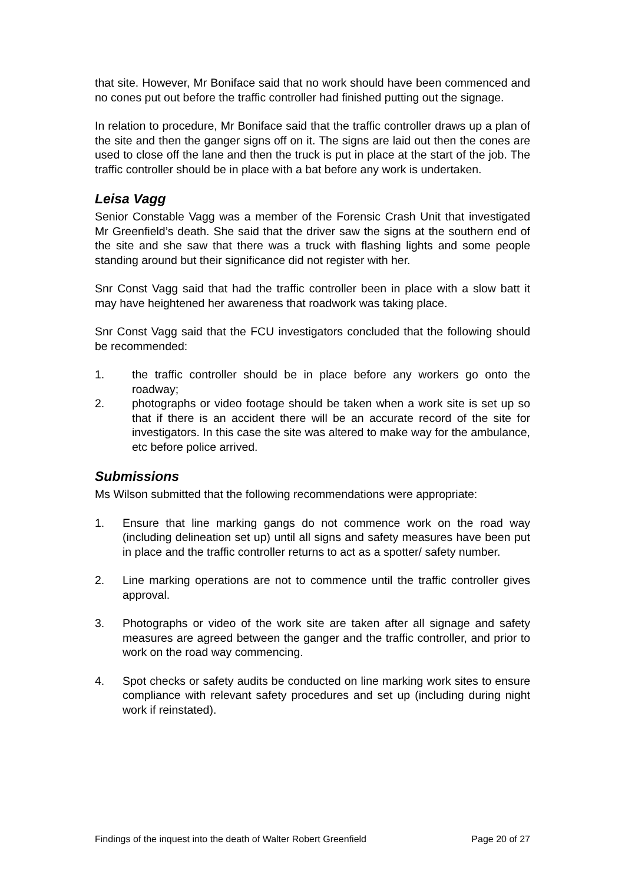that site. However, Mr Boniface said that no work should have been commenced and no cones put out before the traffic controller had finished putting out the signage.
In relation to procedure, Mr Boniface said that the traffic controller draws up a plan of the site and then the ganger signs off on it. The signs are laid out then the cones are used to close off the lane and then the truck is put in place at the start of the job. The traffic controller should be in place with a bat before any work is undertaken.
Leisa Vagg
Senior Constable Vagg was a member of the Forensic Crash Unit that investigated Mr Greenfield’s death. She said that the driver saw the signs at the southern end of the site and she saw that there was a truck with flashing lights and some people standing around but their significance did not register with her.
Snr Const Vagg said that had the traffic controller been in place with a slow batt it may have heightened her awareness that roadwork was taking place.
Snr Const Vagg said that the FCU investigators concluded that the following should be recommended:
1. the traffic controller should be in place before any workers go onto the roadway;
2. photographs or video footage should be taken when a work site is set up so that if there is an accident there will be an accurate record of the site for investigators. In this case the site was altered to make way for the ambulance, etc before police arrived.
Submissions
Ms Wilson submitted that the following recommendations were appropriate:
1. Ensure that line marking gangs do not commence work on the road way (including delineation set up) until all signs and safety measures have been put in place and the traffic controller returns to act as a spotter/ safety number.
2. Line marking operations are not to commence until the traffic controller gives approval.
3. Photographs or video of the work site are taken after all signage and safety measures are agreed between the ganger and the traffic controller, and prior to work on the road way commencing.
4. Spot checks or safety audits be conducted on line marking work sites to ensure compliance with relevant safety procedures and set up (including during night work if reinstated).
Findings of the inquest into the death of Walter Robert Greenfield Page 20 of 27